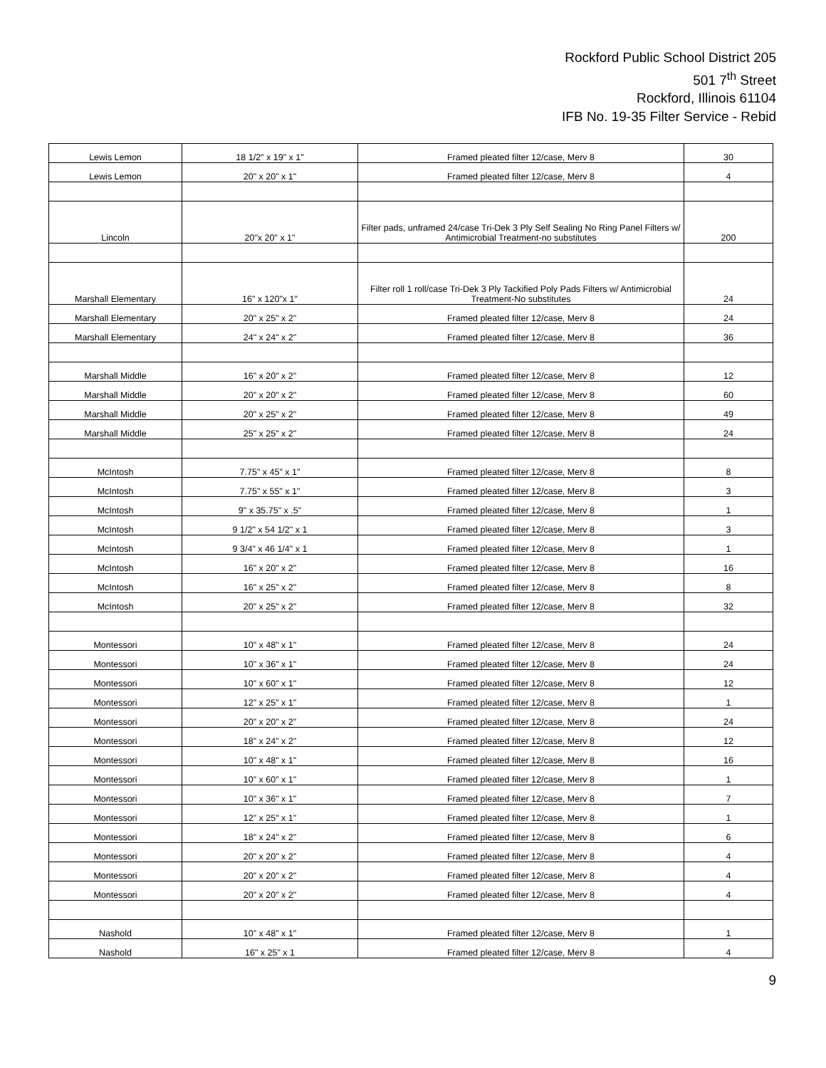Rockford Public School District 205
501 7<sup>th</sup> Street
Rockford, Illinois 61104
IFB No. 19-35 Filter Service - Rebid
| Lewis Lemon | 18 1/2" x 19" x 1" | Framed pleated filter 12/case, Merv 8 | 30 |
| Lewis Lemon | 20" x 20" x 1" | Framed pleated filter 12/case, Merv 8 | 4 |
| Lincoln | 20"x 20" x 1" | Filter pads, unframed 24/case Tri-Dek 3 Ply Self Sealing No Ring Panel Filters w/ Antimicrobial Treatment-no substitutes | 200 |
| Marshall Elementary | 16" x 120"x 1" | Filter roll 1 roll/case Tri-Dek 3 Ply Tackified Poly Pads Filters w/ Antimicrobial Treatment-No substitutes | 24 |
| Marshall Elementary | 20" x 25" x 2" | Framed pleated filter 12/case, Merv 8 | 24 |
| Marshall Elementary | 24" x 24" x 2" | Framed pleated filter 12/case, Merv 8 | 36 |
| Marshall Middle | 16" x 20" x 2" | Framed pleated filter 12/case, Merv 8 | 12 |
| Marshall Middle | 20" x 20" x 2" | Framed pleated filter 12/case, Merv 8 | 60 |
| Marshall Middle | 20" x 25" x 2" | Framed pleated filter 12/case, Merv 8 | 49 |
| Marshall Middle | 25" x 25" x 2" | Framed pleated filter 12/case, Merv 8 | 24 |
| McIntosh | 7.75" x 45" x 1" | Framed pleated filter 12/case, Merv 8 | 8 |
| McIntosh | 7.75" x 55" x 1" | Framed pleated filter 12/case, Merv 8 | 3 |
| McIntosh | 9" x 35.75" x .5" | Framed pleated filter 12/case, Merv 8 | 1 |
| McIntosh | 9 1/2" x 54 1/2" x 1 | Framed pleated filter 12/case, Merv 8 | 3 |
| McIntosh | 9 3/4" x 46 1/4" x 1 | Framed pleated filter 12/case, Merv 8 | 1 |
| McIntosh | 16" x 20" x 2" | Framed pleated filter 12/case, Merv 8 | 16 |
| McIntosh | 16" x 25" x 2" | Framed pleated filter 12/case, Merv 8 | 8 |
| McIntosh | 20" x 25" x 2" | Framed pleated filter 12/case, Merv 8 | 32 |
| Montessori | 10" x 48" x 1" | Framed pleated filter 12/case, Merv 8 | 24 |
| Montessori | 10" x 36" x 1" | Framed pleated filter 12/case, Merv 8 | 24 |
| Montessori | 10" x 60" x 1" | Framed pleated filter 12/case, Merv 8 | 12 |
| Montessori | 12" x 25" x 1" | Framed pleated filter 12/case, Merv 8 | 1 |
| Montessori | 20" x 20" x 2" | Framed pleated filter 12/case, Merv 8 | 24 |
| Montessori | 18" x 24" x 2" | Framed pleated filter 12/case, Merv 8 | 12 |
| Montessori | 10" x 48" x 1" | Framed pleated filter 12/case, Merv 8 | 16 |
| Montessori | 10" x 60" x 1" | Framed pleated filter 12/case, Merv 8 | 1 |
| Montessori | 10" x 36" x 1" | Framed pleated filter 12/case, Merv 8 | 7 |
| Montessori | 12" x 25" x 1" | Framed pleated filter 12/case, Merv 8 | 1 |
| Montessori | 18" x 24" x 2" | Framed pleated filter 12/case, Merv 8 | 6 |
| Montessori | 20" x 20" x 2" | Framed pleated filter 12/case, Merv 8 | 4 |
| Montessori | 20" x 20" x 2" | Framed pleated filter 12/case, Merv 8 | 4 |
| Montessori | 20" x 20" x 2" | Framed pleated filter 12/case, Merv 8 | 4 |
| Nashold | 10" x 48" x 1" | Framed pleated filter 12/case, Merv 8 | 1 |
| Nashold | 16" x 25" x 1 | Framed pleated filter 12/case, Merv 8 | 4 |
9